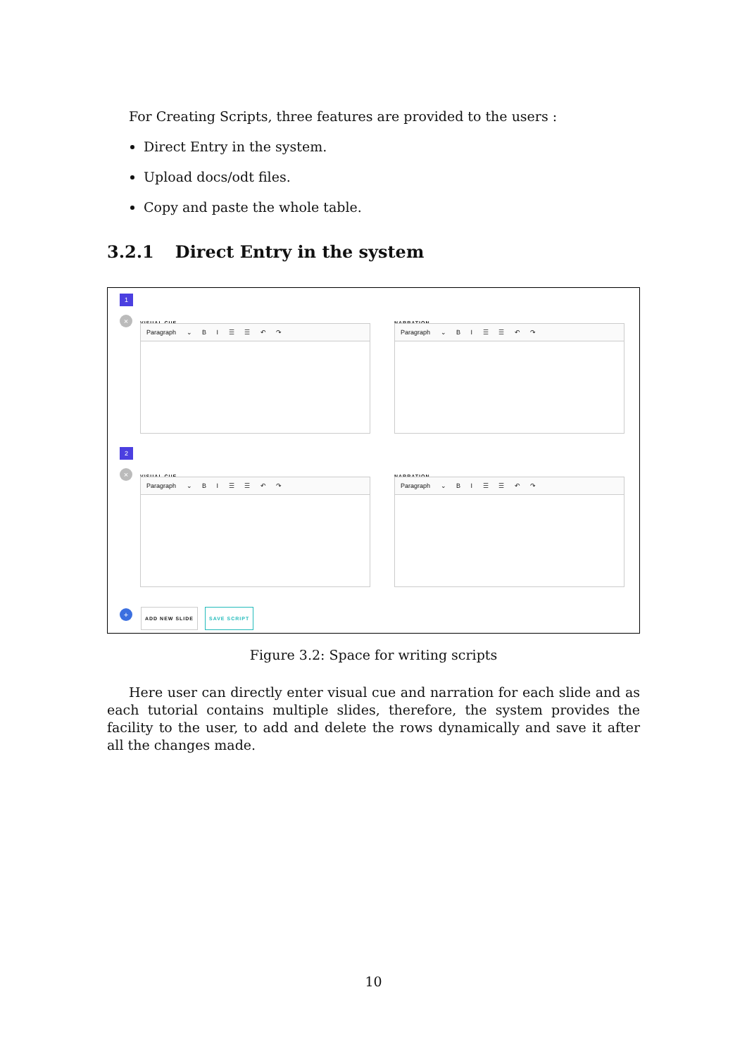For Creating Scripts, three features are provided to the users :
Direct Entry in the system.
Upload docs/odt files.
Copy and paste the whole table.
3.2.1 Direct Entry in the system
1
× VISUAL CUE NARRATION
Paragraph ⌄ B I ☰ ☰ ↶ ↷ Paragraph ⌄ B I ☰ ☰ ↶ ↷
2
× VISUAL CUE NARRATION
Paragraph ⌄ B I ☰ ☰ ↶ ↷ Paragraph ⌄ B I ☰ ☰ ↶ ↷
+ ADD NEW SLIDE SAVE SCRIPT
Figure 3.2: Space for writing scripts
Here user can directly enter visual cue and narration for each slide and as each tutorial contains multiple slides, therefore, the system provides the facility to the user, to add and delete the rows dynamically and save it after all the changes made.
10